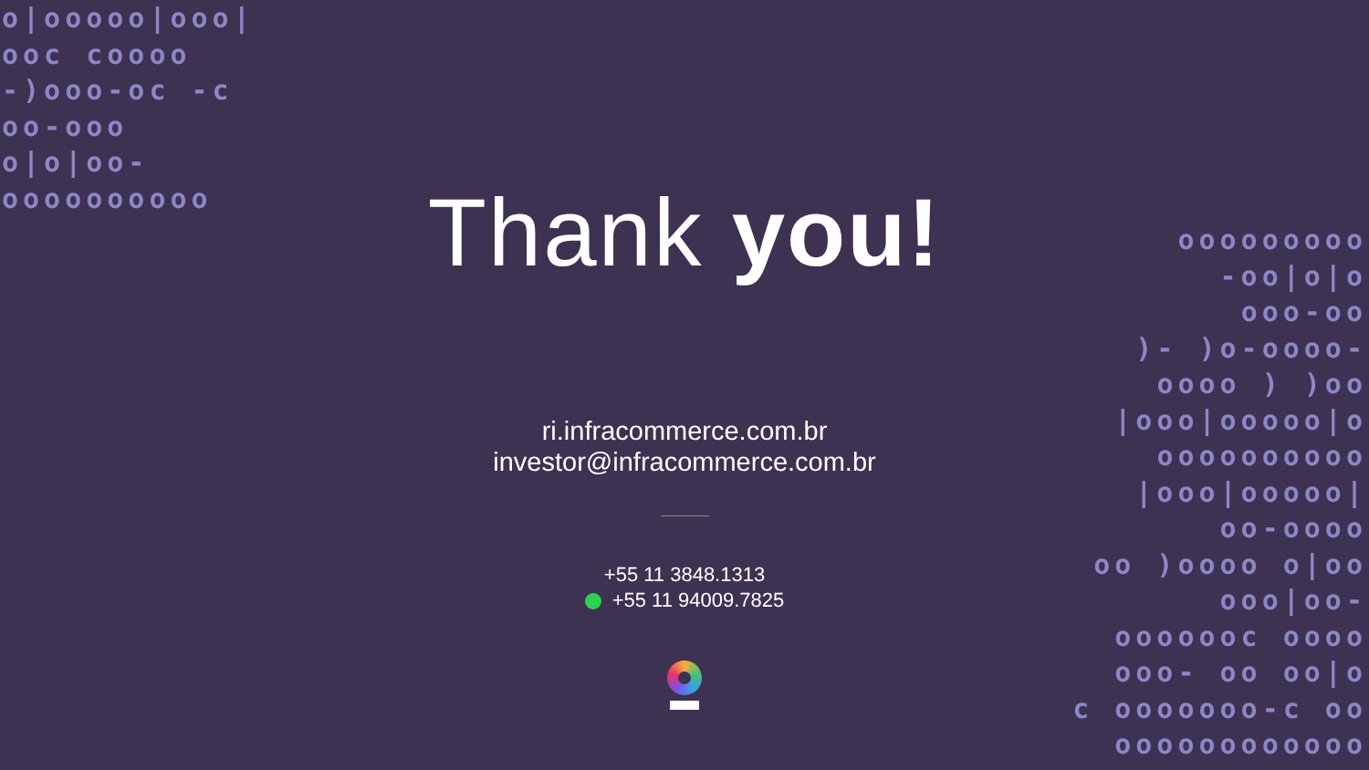o|ooooo|ooo| ooc coooo -)ooo-oc -c oo-ooo o|o|oo- oooooooooo
ooooooooo -oo|o|o ooo-oo )- )o-oooo- oooo ) )oo |ooo|ooooo|o oooooooooo |ooo|ooooo| oo-oooo oo )oooo o|oo ooo|oo- ooooooc oooo ooo- oo oo|o c ooooooo-c oo oooooooooooo
Thank you!
ri.infracommerce.com.br
investor@infracommerce.com.br
+55 11 3848.1313
+55 11 94009.7825